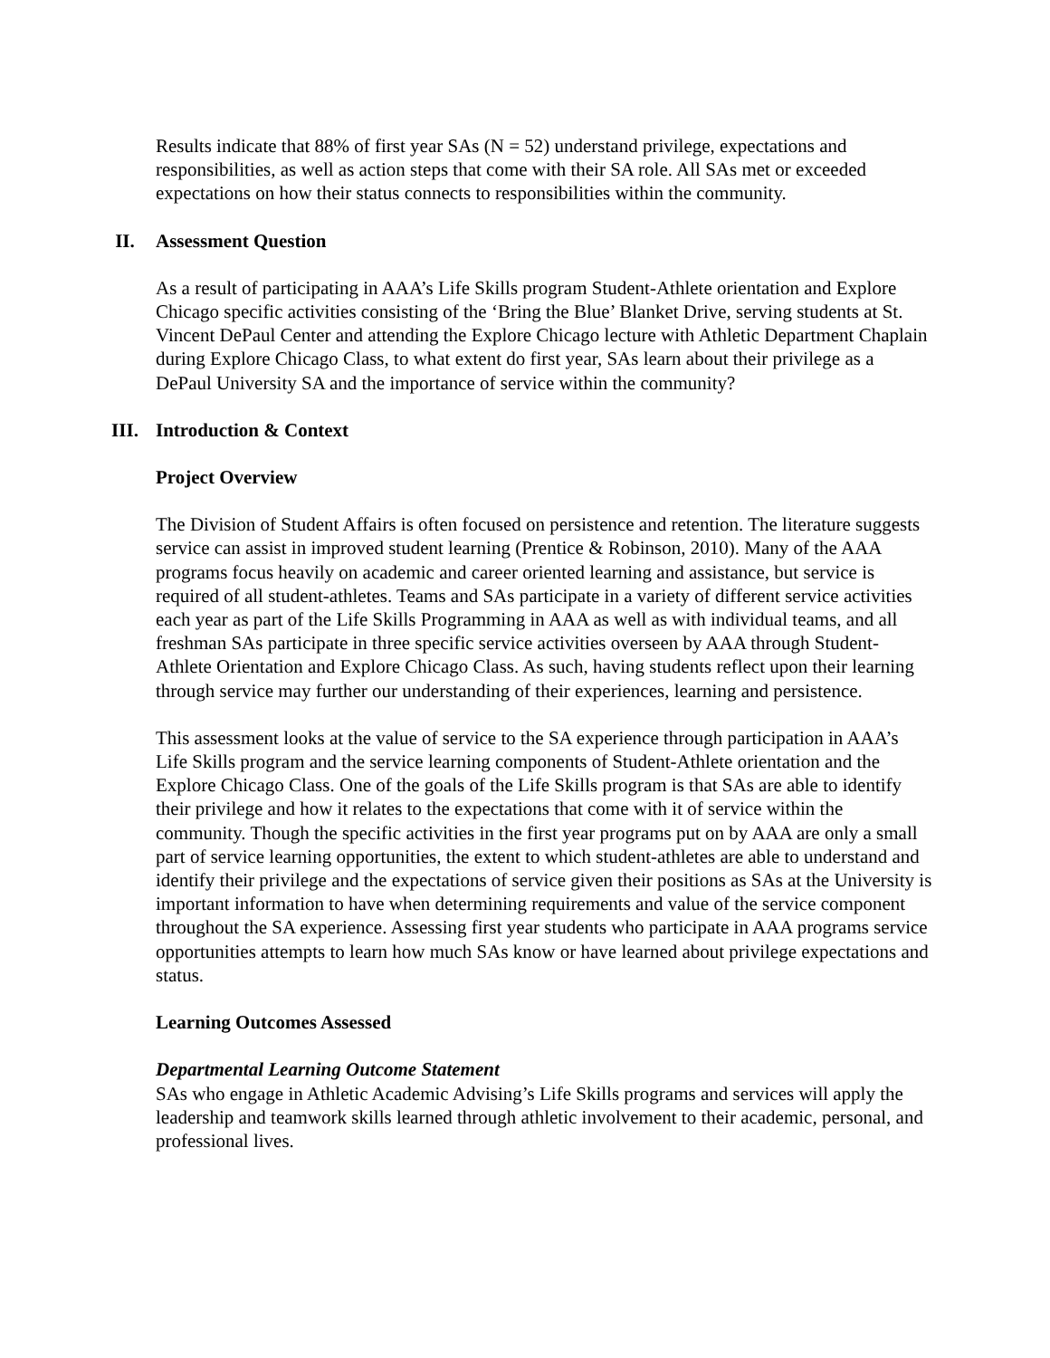Results indicate that 88% of first year SAs (N = 52) understand privilege, expectations and responsibilities, as well as action steps that come with their SA role. All SAs met or exceeded expectations on how their status connects to responsibilities within the community.
II. Assessment Question
As a result of participating in AAA’s Life Skills program Student-Athlete orientation and Explore Chicago specific activities consisting of the ‘Bring the Blue’ Blanket Drive, serving students at St. Vincent DePaul Center and attending the Explore Chicago lecture with Athletic Department Chaplain during Explore Chicago Class, to what extent do first year, SAs learn about their privilege as a DePaul University SA and the importance of service within the community?
III. Introduction & Context
Project Overview
The Division of Student Affairs is often focused on persistence and retention. The literature suggests service can assist in improved student learning (Prentice & Robinson, 2010). Many of the AAA programs focus heavily on academic and career oriented learning and assistance, but service is required of all student-athletes. Teams and SAs participate in a variety of different service activities each year as part of the Life Skills Programming in AAA as well as with individual teams, and all freshman SAs participate in three specific service activities overseen by AAA through Student-Athlete Orientation and Explore Chicago Class. As such, having students reflect upon their learning through service may further our understanding of their experiences, learning and persistence.
This assessment looks at the value of service to the SA experience through participation in AAA’s Life Skills program and the service learning components of Student-Athlete orientation and the Explore Chicago Class. One of the goals of the Life Skills program is that SAs are able to identify their privilege and how it relates to the expectations that come with it of service within the community. Though the specific activities in the first year programs put on by AAA are only a small part of service learning opportunities, the extent to which student-athletes are able to understand and identify their privilege and the expectations of service given their positions as SAs at the University is important information to have when determining requirements and value of the service component throughout the SA experience. Assessing first year students who participate in AAA programs service opportunities attempts to learn how much SAs know or have learned about privilege expectations and status.
Learning Outcomes Assessed
Departmental Learning Outcome Statement
SAs who engage in Athletic Academic Advising’s Life Skills programs and services will apply the leadership and teamwork skills learned through athletic involvement to their academic, personal, and professional lives.